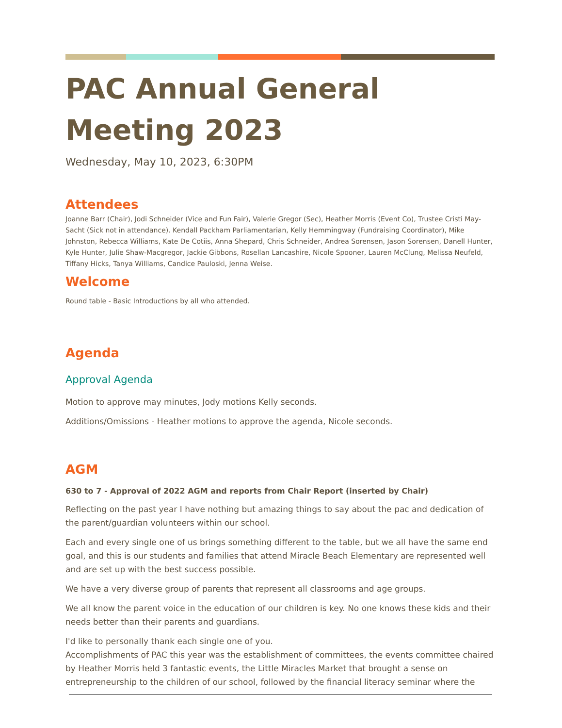PAC Annual General Meeting 2023
Wednesday, May 10, 2023, 6:30PM
Attendees
Joanne Barr (Chair), Jodi Schneider (Vice and Fun Fair), Valerie Gregor (Sec), Heather Morris (Event Co), Trustee Cristi May- Sacht (Sick not in attendance). Kendall Packham Parliamentarian, Kelly Hemmingway (Fundraising Coordinator), Mike Johnston, Rebecca Williams, Kate De Cotiis, Anna Shepard, Chris Schneider, Andrea Sorensen, Jason Sorensen, Danell Hunter, Kyle Hunter, Julie Shaw-Macgregor, Jackie Gibbons, Rosellan Lancashire, Nicole Spooner, Lauren McClung, Melissa Neufeld, Tiffany Hicks, Tanya Williams, Candice Pauloski, Jenna Weise.
Welcome
Round table - Basic Introductions by all who attended.
Agenda
Approval Agenda
Motion to approve may minutes, Jody motions Kelly seconds.
Additions/Omissions - Heather motions to approve the agenda, Nicole seconds.
AGM
630 to 7 - Approval of 2022 AGM and reports from Chair Report (inserted by Chair)
Reflecting on the past year I have nothing but amazing things to say about the pac and dedication of the parent/guardian volunteers within our school.
Each and every single one of us brings something different to the table, but we all have the same end goal, and this is our students and families that attend Miracle Beach Elementary are represented well and are set up with the best success possible.
We have a very diverse group of parents that represent all classrooms and age groups.
We all know the parent voice in the education of our children is key. No one knows these kids and their needs better than their parents and guardians.
I'd like to personally thank each single one of you.
Accomplishments of PAC this year was the establishment of committees, the events committee chaired by Heather Morris held 3 fantastic events, the Little Miracles Market that brought a sense on entrepreneurship to the children of our school, followed by the financial literacy seminar where the